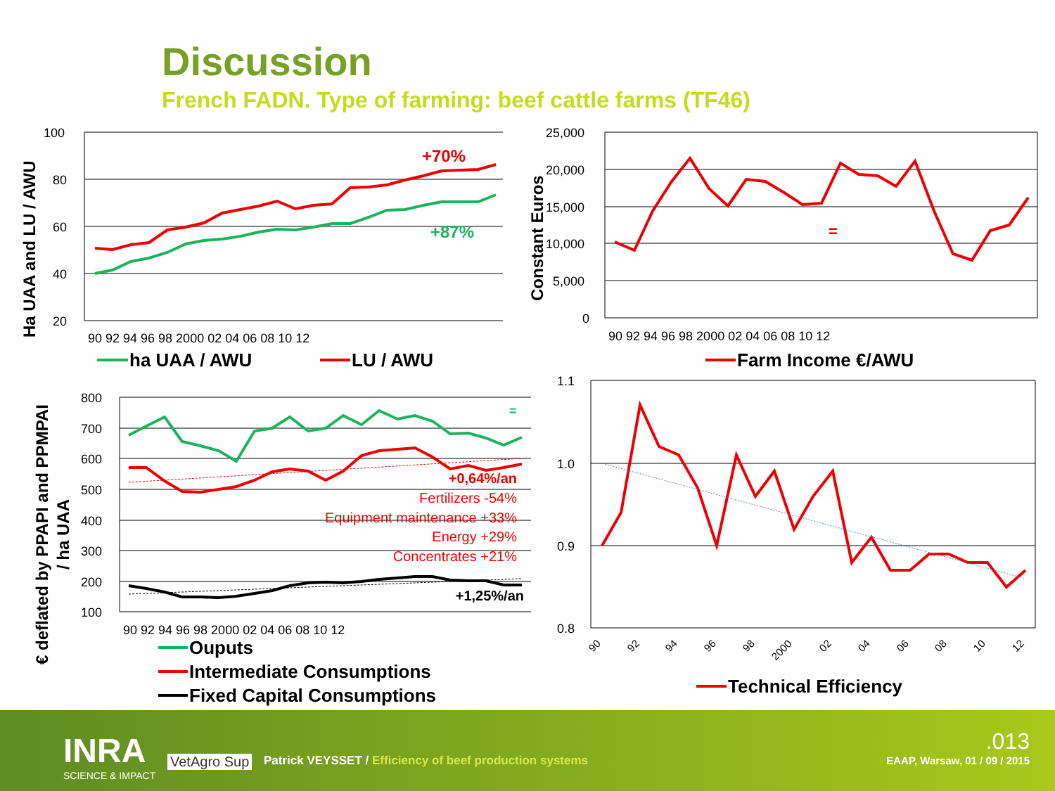Discussion
French FADN. Type of farming: beef cattle farms (TF46)
100
80
60
40
20
90 92 94 96 98 2000 02 04 06 08 10 12
Ha UAA and LU / AWU
+70%
+87%
ha UAA / AWU
LU / AWU
25,000
20,000
15,000
10,000
5,000
0
90 92 94 96 98 2000 02 04 06 08 10 12
Constant Euros
=
Farm Income €/AWU
800
700
600
500
400
300
200
100
90 92 94 96 98 2000 02 04 06 08 10 12
€ deflated by PPAPI and PPMPAI
/ ha UAA
=
+0,64%/an
Fertilizers -54%
Equipment maintenance +33%
Energy +29%
Concentrates +21%
+1,25%/an
Ouputs
Intermediate Consumptions
Fixed Capital Consumptions
1.1
1.0
0.9
0.8
90
92
94
96
98
2000
02
04
06
08
10
12
Technical Efficiency
INRA
SCIENCE & IMPACT
VetAgro Sup
Patrick VEYSSET / Efficiency of beef production systems
.013
EAAP, Warsaw, 01 / 09 / 2015